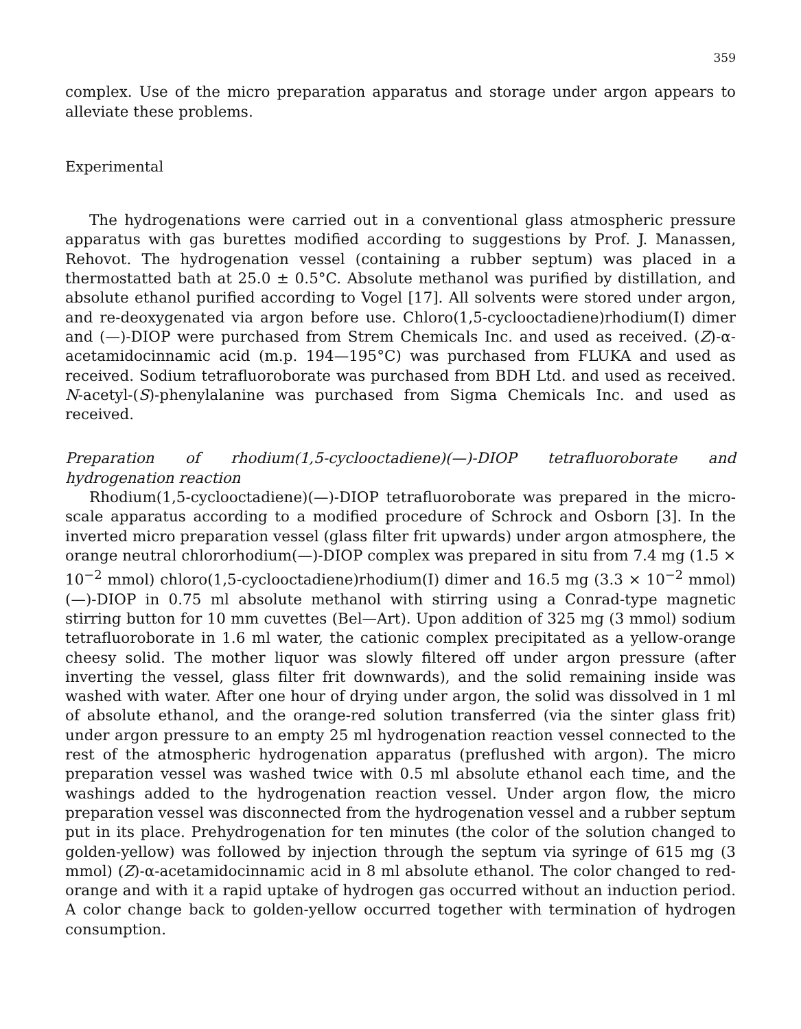359
complex. Use of the micro preparation apparatus and storage under argon appears to alleviate these problems.
Experimental
The hydrogenations were carried out in a conventional glass atmospheric pressure apparatus with gas burettes modified according to suggestions by Prof. J. Manassen, Rehovot. The hydrogenation vessel (containing a rubber septum) was placed in a thermostatted bath at 25.0 ± 0.5°C. Absolute methanol was purified by distillation, and absolute ethanol purified according to Vogel [17]. All solvents were stored under argon, and re-deoxygenated via argon before use. Chloro(1,5-cyclooctadiene)rhodium(I) dimer and (—)-DIOP were purchased from Strem Chemicals Inc. and used as received. (Z)-α-acetamidocinnamic acid (m.p. 194—195°C) was purchased from FLUKA and used as received. Sodium tetrafluoroborate was purchased from BDH Ltd. and used as received. N-acetyl-(S)-phenylalanine was purchased from Sigma Chemicals Inc. and used as received.
Preparation of rhodium(1,5-cyclooctadiene)(—)-DIOP tetrafluoroborate and hydrogenation reaction
Rhodium(1,5-cyclooctadiene)(—)-DIOP tetrafluoroborate was prepared in the micro-scale apparatus according to a modified procedure of Schrock and Osborn [3]. In the inverted micro preparation vessel (glass filter frit upwards) under argon atmosphere, the orange neutral chlororhodium(—)-DIOP complex was prepared in situ from 7.4 mg (1.5 × 10<sup>−2</sup> mmol) chloro(1,5-cyclooctadiene)rhodium(I) dimer and 16.5 mg (3.3 × 10<sup>−2</sup> mmol) (—)-DIOP in 0.75 ml absolute methanol with stirring using a Conrad-type magnetic stirring button for 10 mm cuvettes (Bel—Art). Upon addition of 325 mg (3 mmol) sodium tetrafluoroborate in 1.6 ml water, the cationic complex precipitated as a yellow-orange cheesy solid. The mother liquor was slowly filtered off under argon pressure (after inverting the vessel, glass filter frit downwards), and the solid remaining inside was washed with water. After one hour of drying under argon, the solid was dissolved in 1 ml of absolute ethanol, and the orange-red solution transferred (via the sinter glass frit) under argon pressure to an empty 25 ml hydrogenation reaction vessel connected to the rest of the atmospheric hydrogenation apparatus (preflushed with argon). The micro preparation vessel was washed twice with 0.5 ml absolute ethanol each time, and the washings added to the hydrogenation reaction vessel. Under argon flow, the micro preparation vessel was disconnected from the hydrogenation vessel and a rubber septum put in its place. Prehydrogenation for ten minutes (the color of the solution changed to golden-yellow) was followed by injection through the septum via syringe of 615 mg (3 mmol) (Z)-α-acetamidocinnamic acid in 8 ml absolute ethanol. The color changed to red-orange and with it a rapid uptake of hydrogen gas occurred without an induction period. A color change back to golden-yellow occurred together with termination of hydrogen consumption.